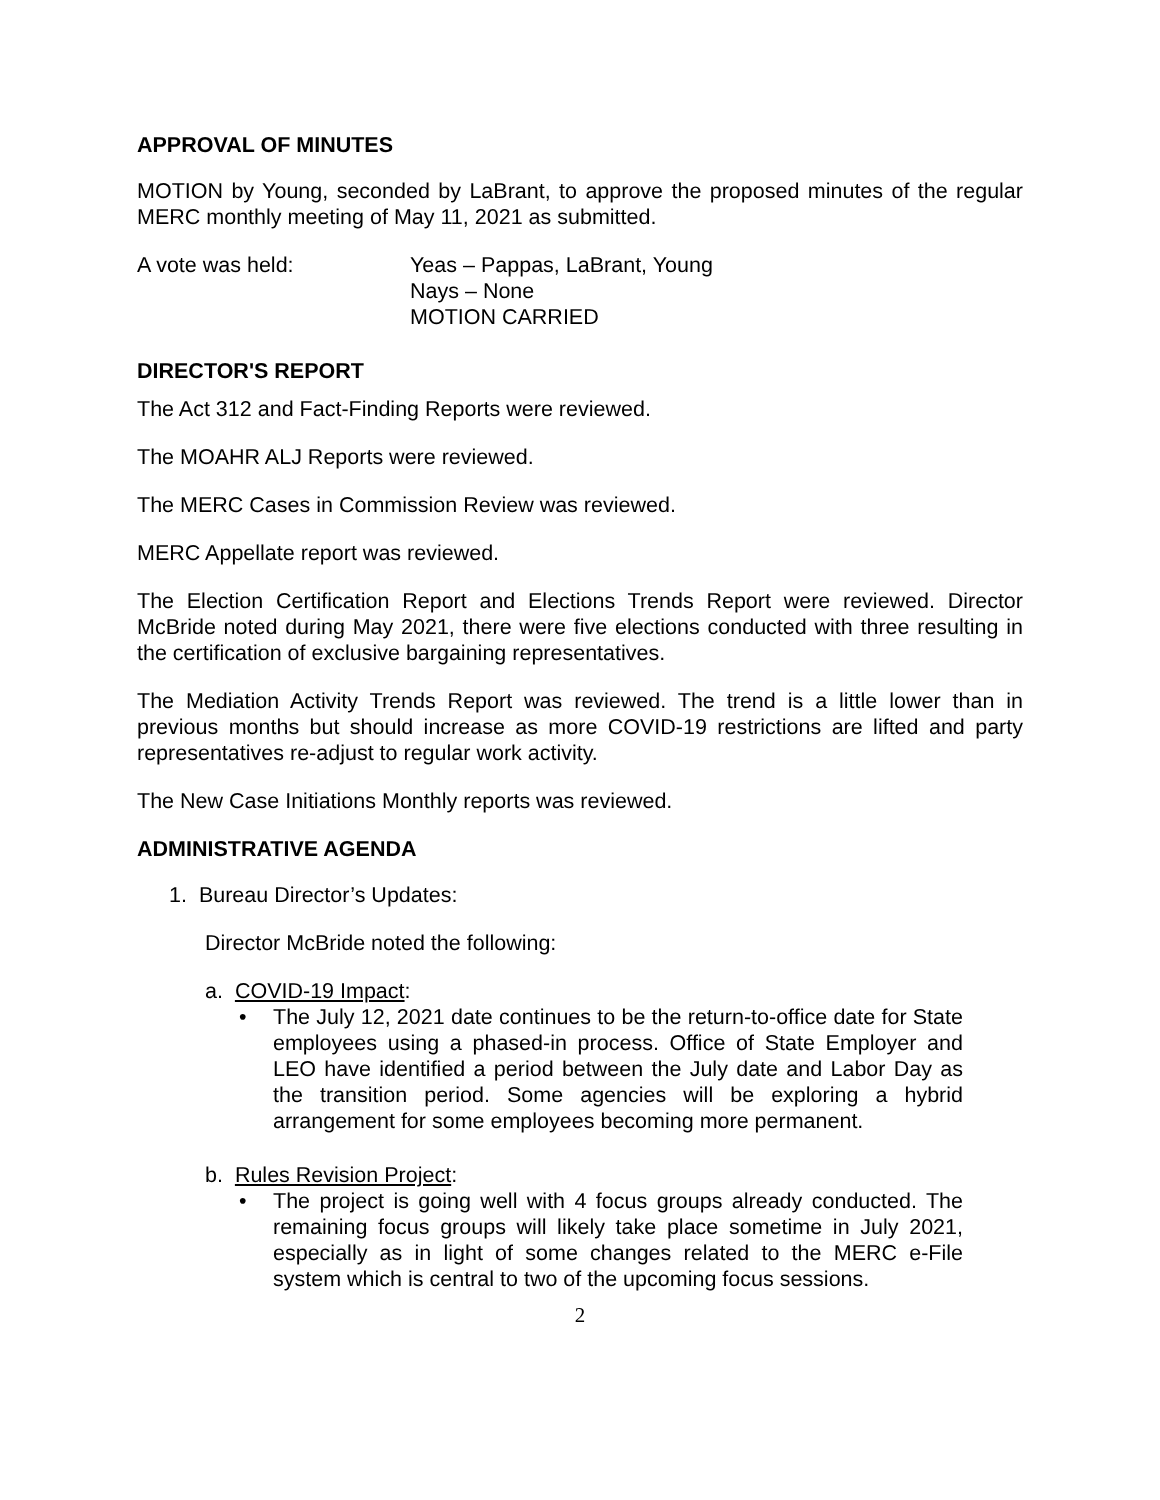APPROVAL OF MINUTES
MOTION by Young, seconded by LaBrant, to approve the proposed minutes of the regular MERC monthly meeting of May 11, 2021 as submitted.
A vote was held: Yeas – Pappas, LaBrant, Young
Nays – None
MOTION CARRIED
DIRECTOR'S REPORT
The Act 312 and Fact-Finding Reports were reviewed.
The MOAHR ALJ Reports were reviewed.
The MERC Cases in Commission Review was reviewed.
MERC Appellate report was reviewed.
The Election Certification Report and Elections Trends Report were reviewed. Director McBride noted during May 2021, there were five elections conducted with three resulting in the certification of exclusive bargaining representatives.
The Mediation Activity Trends Report was reviewed. The trend is a little lower than in previous months but should increase as more COVID-19 restrictions are lifted and party representatives re-adjust to regular work activity.
The New Case Initiations Monthly reports was reviewed.
ADMINISTRATIVE AGENDA
1. Bureau Director’s Updates:
Director McBride noted the following:
a. COVID-19 Impact:
• The July 12, 2021 date continues to be the return-to-office date for State employees using a phased-in process. Office of State Employer and LEO have identified a period between the July date and Labor Day as the transition period. Some agencies will be exploring a hybrid arrangement for some employees becoming more permanent.
b. Rules Revision Project:
• The project is going well with 4 focus groups already conducted. The remaining focus groups will likely take place sometime in July 2021, especially as in light of some changes related to the MERC e-File system which is central to two of the upcoming focus sessions.
2